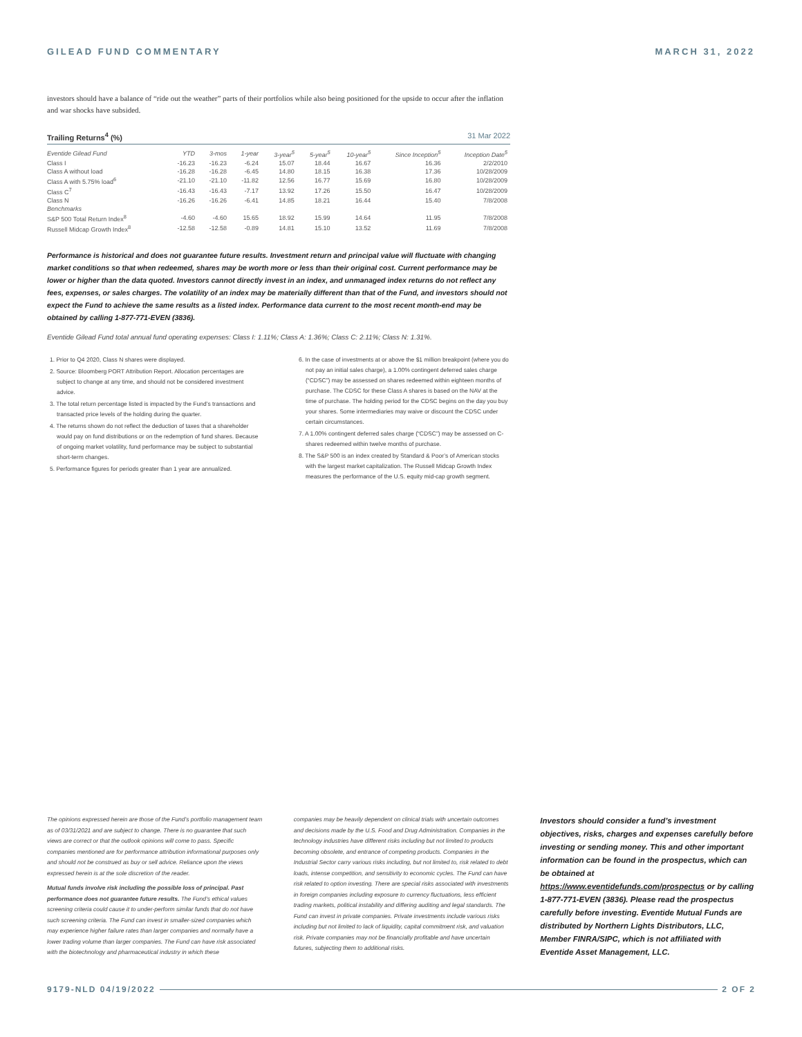GILEAD FUND COMMENTARY MARCH 31, 2022
investors should have a balance of “ride out the weather” parts of their portfolios while also being positioned for the upside to occur after the inflation and war shocks have subsided.
Trailing Returns<sup>4</sup> (%) 31 Mar 2022
| Eventide Gilead Fund | YTD | 3-mos | 1-year | 3-year<sup>5</sup> | 5-year<sup>5</sup> | 10-year<sup>5</sup> | Since Inception<sup>5</sup> | Inception Date<sup>5</sup> |
| --- | --- | --- | --- | --- | --- | --- | --- | --- |
| Class I | -16.23 | -16.23 | -6.24 | 15.07 | 18.44 | 16.67 | 16.36 | 2/2/2010 |
| Class A without load | -16.28 | -16.28 | -6.45 | 14.80 | 18.15 | 16.38 | 17.36 | 10/28/2009 |
| Class A with 5.75% load<sup>6</sup> | -21.10 | -21.10 | -11.82 | 12.56 | 16.77 | 15.69 | 16.80 | 10/28/2009 |
| Class C<sup>7</sup> | -16.43 | -16.43 | -7.17 | 13.92 | 17.26 | 15.50 | 16.47 | 10/28/2009 |
| Class N | -16.26 | -16.26 | -6.41 | 14.85 | 18.21 | 16.44 | 15.40 | 7/8/2008 |
| Benchmarks | | | | | | | | |
| S&P 500 Total Return Index<sup>8</sup> | -4.60 | -4.60 | 15.65 | 18.92 | 15.99 | 14.64 | 11.95 | 7/8/2008 |
| Russell Midcap Growth Index<sup>8</sup> | -12.58 | -12.58 | -0.89 | 14.81 | 15.10 | 13.52 | 11.69 | 7/8/2008 |
Performance is historical and does not guarantee future results. Investment return and principal value will fluctuate with changing market conditions so that when redeemed, shares may be worth more or less than their original cost. Current performance may be lower or higher than the data quoted. Investors cannot directly invest in an index, and unmanaged index returns do not reflect any fees, expenses, or sales charges. The volatility of an index may be materially different than that of the Fund, and investors should not expect the Fund to achieve the same results as a listed index. Performance data current to the most recent month-end may be obtained by calling 1-877-771-EVEN (3836).
Eventide Gilead Fund total annual fund operating expenses: Class I: 1.11%; Class A: 1.36%; Class C: 2.11%; Class N: 1.31%.
1. Prior to Q4 2020, Class N shares were displayed.
2. Source: Bloomberg PORT Attribution Report. Allocation percentages are subject to change at any time, and should not be considered investment advice.
3. The total return percentage listed is impacted by the Fund’s transactions and transacted price levels of the holding during the quarter.
4. The returns shown do not reflect the deduction of taxes that a shareholder would pay on fund distributions or on the redemption of fund shares. Because of ongoing market volatility, fund performance may be subject to substantial short-term changes.
5. Performance figures for periods greater than 1 year are annualized.
6. In the case of investments at or above the $1 million breakpoint (where you do not pay an initial sales charge), a 1.00% contingent deferred sales charge (“CDSC”) may be assessed on shares redeemed within eighteen months of purchase. The CDSC for these Class A shares is based on the NAV at the time of purchase. The holding period for the CDSC begins on the day you buy your shares. Some intermediaries may waive or discount the CDSC under certain circumstances.
7. A 1.00% contingent deferred sales charge (“CDSC”) may be assessed on C-shares redeemed within twelve months of purchase.
8. The S&P 500 is an index created by Standard & Poor’s of American stocks with the largest market capitalization. The Russell Midcap Growth Index measures the performance of the U.S. equity mid-cap growth segment.
The opinions expressed herein are those of the Fund’s portfolio management team as of 03/31/2021 and are subject to change. There is no guarantee that such views are correct or that the outlook opinions will come to pass. Specific companies mentioned are for performance attribution informational purposes only and should not be construed as buy or sell advice. Reliance upon the views expressed herein is at the sole discretion of the reader.
Mutual funds involve risk including the possible loss of principal. Past performance does not guarantee future results. The Fund’s ethical values screening criteria could cause it to under-perform similar funds that do not have such screening criteria. The Fund can invest in smaller-sized companies which may experience higher failure rates than larger companies and normally have a lower trading volume than larger companies. The Fund can have risk associated with the biotechnology and pharmaceutical industry in which these
companies may be heavily dependent on clinical trials with uncertain outcomes and decisions made by the U.S. Food and Drug Administration. Companies in the technology industries have different risks including but not limited to products becoming obsolete, and entrance of competing products. Companies in the Industrial Sector carry various risks including, but not limited to, risk related to debt loads, intense competition, and sensitivity to economic cycles. The Fund can have risk related to option investing. There are special risks associated with investments in foreign companies including exposure to currency fluctuations, less efficient trading markets, political instability and differing auditing and legal standards. The Fund can invest in private companies. Private investments include various risks including but not limited to lack of liquidity, capital commitment risk, and valuation risk. Private companies may not be financially profitable and have uncertain futures, subjecting them to additional risks.
Investors should consider a fund’s investment objectives, risks, charges and expenses carefully before investing or sending money. This and other important information can be found in the prospectus, which can be obtained at https://www.eventidefunds.com/prospectus or by calling 1-877-771-EVEN (3836). Please read the prospectus carefully before investing. Eventide Mutual Funds are distributed by Northern Lights Distributors, LLC, Member FINRA/SIPC, which is not affiliated with Eventide Asset Management, LLC.
9179-NLD 04/19/2022 2 OF 2